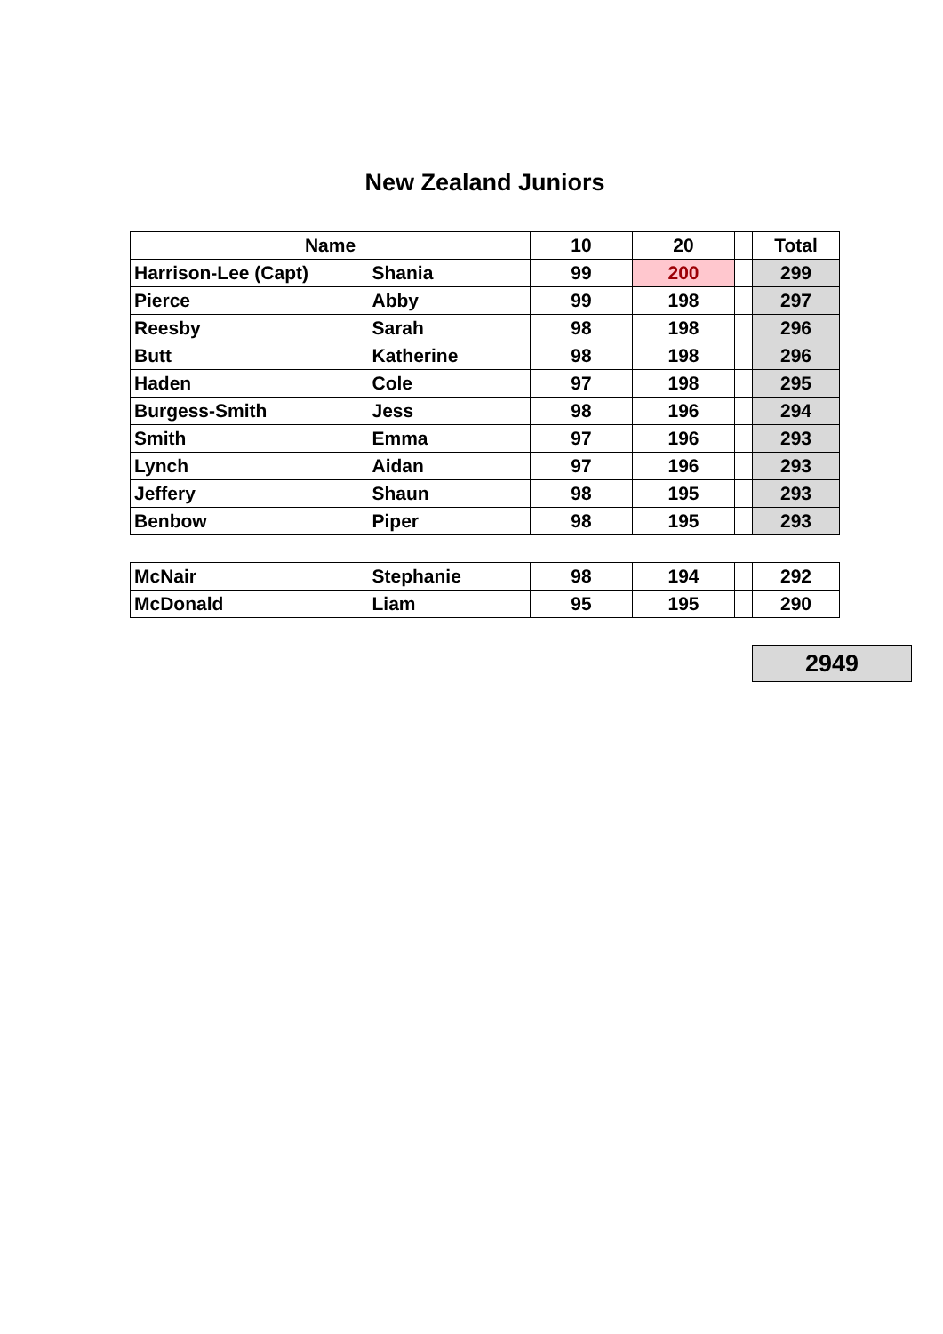New Zealand Juniors
| Name | | 10 | 20 | | Total |
| --- | --- | --- | --- | --- | --- |
| Harrison-Lee (Capt) | Shania | 99 | 200 | | 299 |
| Pierce | Abby | 99 | 198 | | 297 |
| Reesby | Sarah | 98 | 198 | | 296 |
| Butt | Katherine | 98 | 198 | | 296 |
| Haden | Cole | 97 | 198 | | 295 |
| Burgess-Smith | Jess | 98 | 196 | | 294 |
| Smith | Emma | 97 | 196 | | 293 |
| Lynch | Aidan | 97 | 196 | | 293 |
| Jeffery | Shaun | 98 | 195 | | 293 |
| Benbow | Piper | 98 | 195 | | 293 |
| McNair | Stephanie | 98 | 194 | | 292 |
| McDonald | Liam | 95 | 195 | | 290 |
2949